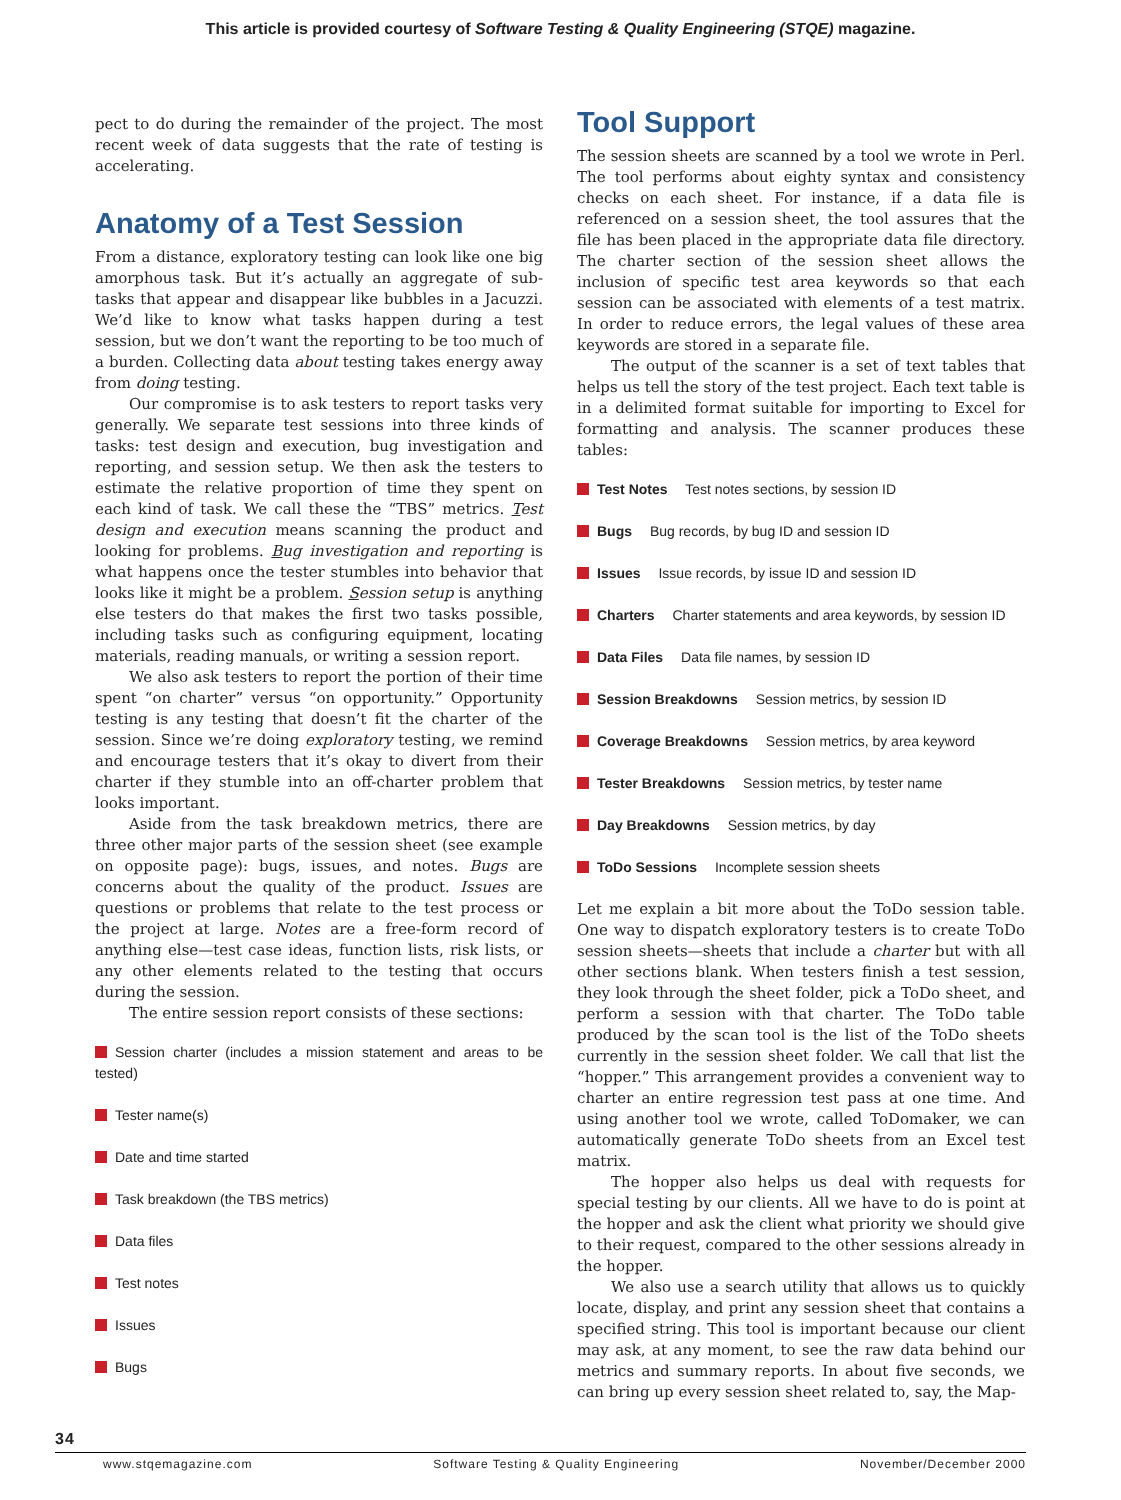This article is provided courtesy of Software Testing & Quality Engineering (STQE) magazine.
pect to do during the remainder of the project. The most recent week of data suggests that the rate of testing is accelerating.
Anatomy of a Test Session
From a distance, exploratory testing can look like one big amorphous task. But it’s actually an aggregate of sub-tasks that appear and disappear like bubbles in a Jacuzzi. We’d like to know what tasks happen during a test session, but we don’t want the reporting to be too much of a burden. Collecting data about testing takes energy away from doing testing.
Our compromise is to ask testers to report tasks very generally. We separate test sessions into three kinds of tasks: test design and execution, bug investigation and reporting, and session setup. We then ask the testers to estimate the relative proportion of time they spent on each kind of task. We call these the “TBS” metrics. Test design and execution means scanning the product and looking for problems. Bug investigation and reporting is what happens once the tester stumbles into behavior that looks like it might be a problem. Session setup is anything else testers do that makes the first two tasks possible, including tasks such as configuring equipment, locating materials, reading manuals, or writing a session report.
We also ask testers to report the portion of their time spent “on charter” versus “on opportunity.” Opportunity testing is any testing that doesn’t fit the charter of the session. Since we’re doing exploratory testing, we remind and encourage testers that it’s okay to divert from their charter if they stumble into an off-charter problem that looks important.
Aside from the task breakdown metrics, there are three other major parts of the session sheet (see example on opposite page): bugs, issues, and notes. Bugs are concerns about the quality of the product. Issues are questions or problems that relate to the test process or the project at large. Notes are a free-form record of anything else—test case ideas, function lists, risk lists, or any other elements related to the testing that occurs during the session.
The entire session report consists of these sections:
Session charter (includes a mission statement and areas to be tested)
Tester name(s)
Date and time started
Task breakdown (the TBS metrics)
Data files
Test notes
Issues
Bugs
Tool Support
The session sheets are scanned by a tool we wrote in Perl. The tool performs about eighty syntax and consistency checks on each sheet. For instance, if a data file is referenced on a session sheet, the tool assures that the file has been placed in the appropriate data file directory. The charter section of the session sheet allows the inclusion of specific test area keywords so that each session can be associated with elements of a test matrix. In order to reduce errors, the legal values of these area keywords are stored in a separate file.
The output of the scanner is a set of text tables that helps us tell the story of the test project. Each text table is in a delimited format suitable for importing to Excel for formatting and analysis. The scanner produces these tables:
Test Notes Test notes sections, by session ID
Bugs Bug records, by bug ID and session ID
Issues Issue records, by issue ID and session ID
Charters Charter statements and area keywords, by session ID
Data Files Data file names, by session ID
Session Breakdowns Session metrics, by session ID
Coverage Breakdowns Session metrics, by area keyword
Tester Breakdowns Session metrics, by tester name
Day Breakdowns Session metrics, by day
ToDo Sessions Incomplete session sheets
Let me explain a bit more about the ToDo session table. One way to dispatch exploratory testers is to create ToDo session sheets—sheets that include a charter but with all other sections blank. When testers finish a test session, they look through the sheet folder, pick a ToDo sheet, and perform a session with that charter. The ToDo table produced by the scan tool is the list of the ToDo sheets currently in the session sheet folder. We call that list the “hopper.” This arrangement provides a convenient way to charter an entire regression test pass at one time. And using another tool we wrote, called ToDomaker, we can automatically generate ToDo sheets from an Excel test matrix.
The hopper also helps us deal with requests for special testing by our clients. All we have to do is point at the hopper and ask the client what priority we should give to their request, compared to the other sessions already in the hopper.
We also use a search utility that allows us to quickly locate, display, and print any session sheet that contains a specified string. This tool is important because our client may ask, at any moment, to see the raw data behind our metrics and summary reports. In about five seconds, we can bring up every session sheet related to, say, the Map-
34
www.stqemagazine.com Software Testing & Quality Engineering November/December 2000